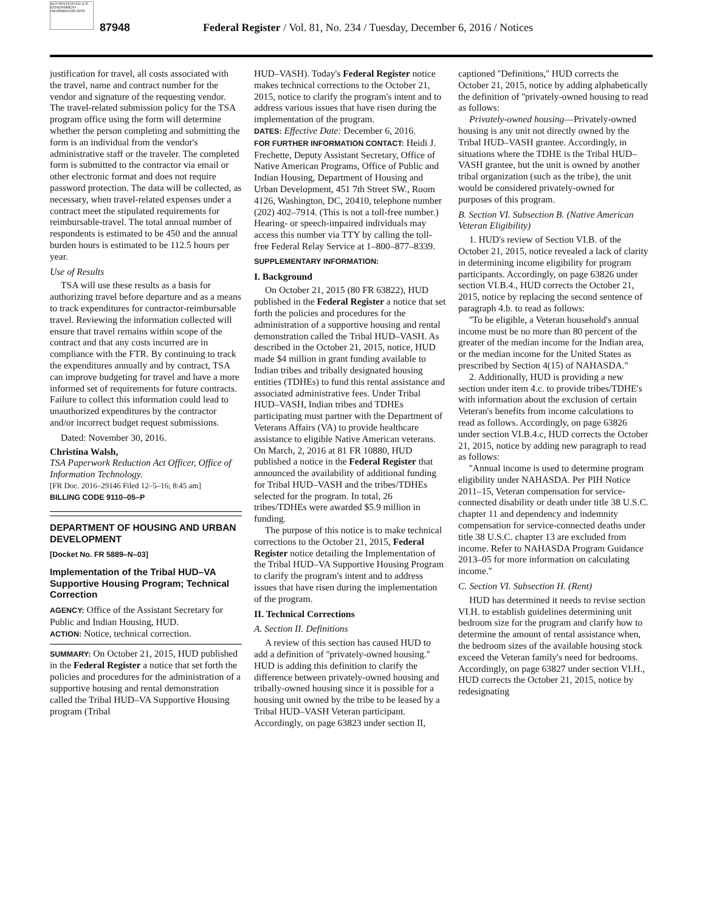AUTHENTICATED U.S. GOVERNMENT INFORMATION GPO
87948
Federal Register / Vol. 81, No. 234 / Tuesday, December 6, 2016 / Notices
justification for travel, all costs associated with the travel, name and contract number for the vendor and signature of the requesting vendor. The travel-related submission policy for the TSA program office using the form will determine whether the person completing and submitting the form is an individual from the vendor's administrative staff or the traveler. The completed form is submitted to the contractor via email or other electronic format and does not require password protection. The data will be collected, as necessary, when travel-related expenses under a contract meet the stipulated requirements for reimbursable-travel. The total annual number of respondents is estimated to be 450 and the annual burden hours is estimated to be 112.5 hours per year.
Use of Results
TSA will use these results as a basis for authorizing travel before departure and as a means to track expenditures for contractor-reimbursable travel. Reviewing the information collected will ensure that travel remains within scope of the contract and that any costs incurred are in compliance with the FTR. By continuing to track the expenditures annually and by contract, TSA can improve budgeting for travel and have a more informed set of requirements for future contracts. Failure to collect this information could lead to unauthorized expenditures by the contractor and/or incorrect budget request submissions.
Dated: November 30, 2016.
Christina Walsh,
TSA Paperwork Reduction Act Officer, Office of Information Technology.
[FR Doc. 2016–29146 Filed 12–5–16; 8:45 am]
BILLING CODE 9110–05–P
DEPARTMENT OF HOUSING AND URBAN DEVELOPMENT
[Docket No. FR 5889–N–03]
Implementation of the Tribal HUD–VA Supportive Housing Program; Technical Correction
AGENCY: Office of the Assistant Secretary for Public and Indian Housing, HUD.
ACTION: Notice, technical correction.
SUMMARY: On October 21, 2015, HUD published in the Federal Register a notice that set forth the policies and procedures for the administration of a supportive housing and rental demonstration called the Tribal HUD–VA Supportive Housing program (Tribal
HUD–VASH). Today's Federal Register notice makes technical corrections to the October 21, 2015, notice to clarify the program's intent and to address various issues that have risen during the implementation of the program.
DATES: Effective Date: December 6, 2016.
FOR FURTHER INFORMATION CONTACT: Heidi J. Frechette, Deputy Assistant Secretary, Office of Native American Programs, Office of Public and Indian Housing, Department of Housing and Urban Development, 451 7th Street SW., Room 4126, Washington, DC, 20410, telephone number (202) 402–7914. (This is not a toll-free number.) Hearing- or speech-impaired individuals may access this number via TTY by calling the toll-free Federal Relay Service at 1–800–877–8339.
SUPPLEMENTARY INFORMATION:
I. Background
On October 21, 2015 (80 FR 63822), HUD published in the Federal Register a notice that set forth the policies and procedures for the administration of a supportive housing and rental demonstration called the Tribal HUD–VASH. As described in the October 21, 2015, notice, HUD made $4 million in grant funding available to Indian tribes and tribally designated housing entities (TDHEs) to fund this rental assistance and associated administrative fees. Under Tribal HUD–VASH, Indian tribes and TDHEs participating must partner with the Department of Veterans Affairs (VA) to provide healthcare assistance to eligible Native American veterans. On March, 2, 2016 at 81 FR 10880, HUD published a notice in the Federal Register that announced the availability of additional funding for Tribal HUD–VASH and the tribes/TDHEs selected for the program. In total, 26 tribes/TDHEs were awarded $5.9 million in funding.
The purpose of this notice is to make technical corrections to the October 21, 2015, Federal Register notice detailing the Implementation of the Tribal HUD–VA Supportive Housing Program to clarify the program's intent and to address issues that have risen during the implementation of the program.
II. Technical Corrections
A. Section II. Definitions
A review of this section has caused HUD to add a definition of ''privately-owned housing.'' HUD is adding this definition to clarify the difference between privately-owned housing and tribally-owned housing since it is possible for a housing unit owned by the tribe to be leased by a Tribal HUD–VASH Veteran participant. Accordingly, on page 63823 under section II,
captioned ''Definitions,'' HUD corrects the October 21, 2015, notice by adding alphabetically the definition of ''privately-owned housing to read as follows:
Privately-owned housing—Privately-owned housing is any unit not directly owned by the Tribal HUD–VASH grantee. Accordingly, in situations where the TDHE is the Tribal HUD–VASH grantee, but the unit is owned by another tribal organization (such as the tribe), the unit would be considered privately-owned for purposes of this program.
B. Section VI. Subsection B. (Native American Veteran Eligibility)
1. HUD's review of Section VI.B. of the October 21, 2015, notice revealed a lack of clarity in determining income eligibility for program participants. Accordingly, on page 63826 under section VI.B.4., HUD corrects the October 21, 2015, notice by replacing the second sentence of paragraph 4.b. to read as follows:
''To be eligible, a Veteran household's annual income must be no more than 80 percent of the greater of the median income for the Indian area, or the median income for the United States as prescribed by Section 4(15) of NAHASDA.''
2. Additionally, HUD is providing a new section under item 4.c. to provide tribes/TDHE's with information about the exclusion of certain Veteran's benefits from income calculations to read as follows. Accordingly, on page 63826 under section VI.B.4.c, HUD corrects the October 21, 2015, notice by adding new paragraph to read as follows:
''Annual income is used to determine program eligibility under NAHASDA. Per PIH Notice 2011–15, Veteran compensation for service-connected disability or death under title 38 U.S.C. chapter 11 and dependency and indemnity compensation for service-connected deaths under title 38 U.S.C. chapter 13 are excluded from income. Refer to NAHASDA Program Guidance 2013–05 for more information on calculating income.''
C. Section VI. Subsection H. (Rent)
HUD has determined it needs to revise section VI.H. to establish guidelines determining unit bedroom size for the program and clarify how to determine the amount of rental assistance when, the bedroom sizes of the available housing stock exceed the Veteran family's need for bedrooms. Accordingly, on page 63827 under section VI.H., HUD corrects the October 21, 2015, notice by redesignating